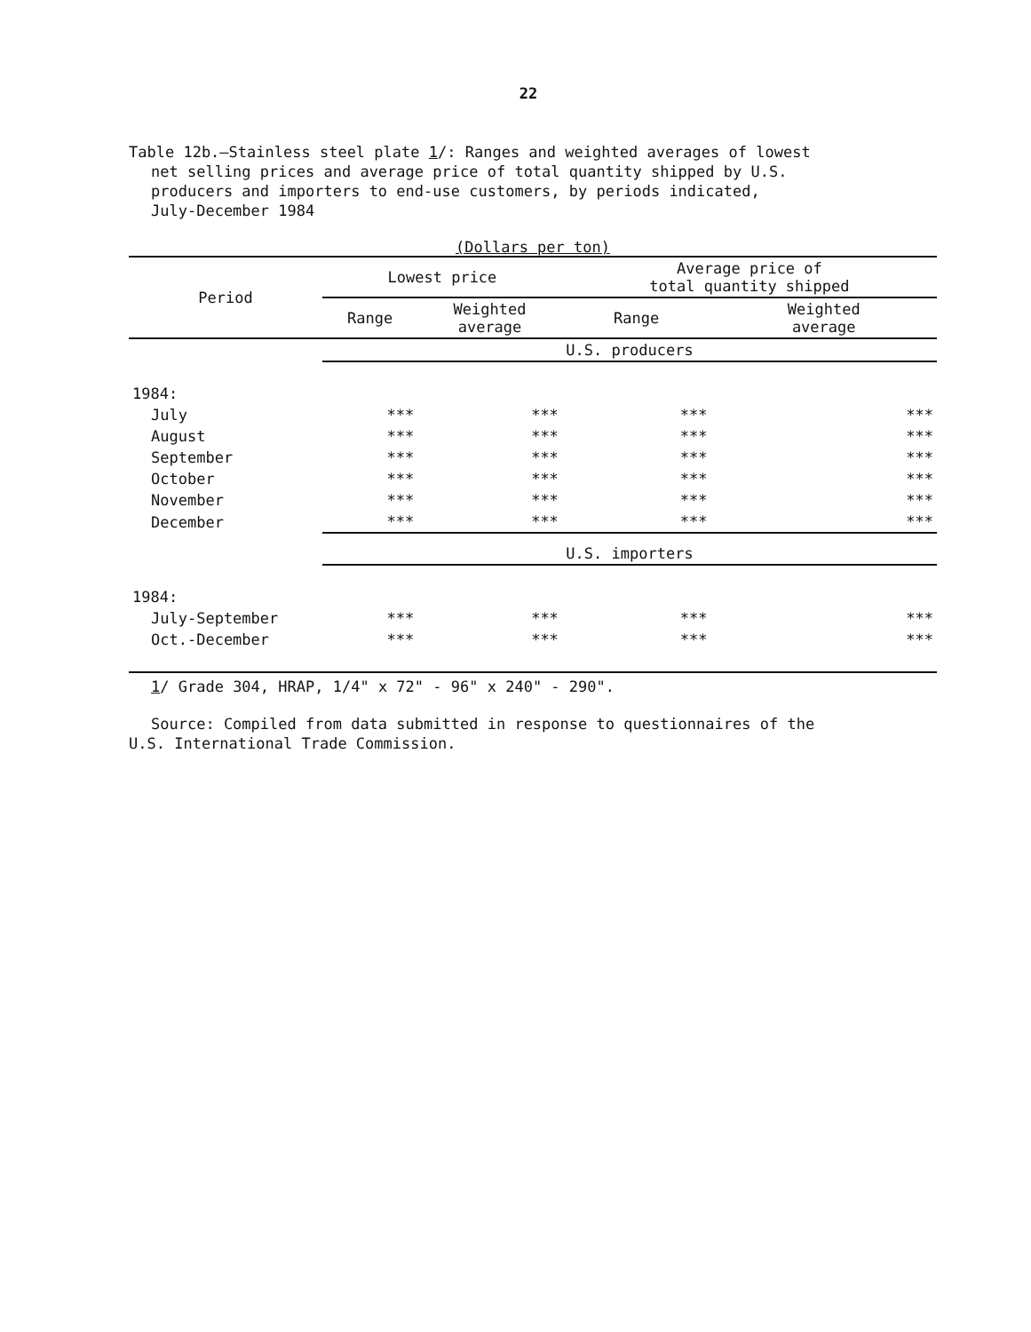22
Table 12b.—Stainless steel plate 1/: Ranges and weighted averages of lowest
net selling prices and average price of total quantity shipped by U.S.
producers and importers to end-use customers, by periods indicated,
July-December 1984
(Dollars per ton)
| Period | Lowest price | | Average price of total quantity shipped | |
| --- | --- | --- | --- | --- |
| | Range | Weighted average | Range | Weighted average |
| | U.S. producers | | | |
| 1984: | | | | |
| July | *** | *** | *** | *** |
| August | *** | *** | *** | *** |
| September | *** | *** | *** | *** |
| October | *** | *** | *** | *** |
| November | *** | *** | *** | *** |
| December | *** | *** | *** | *** |
| | U.S. importers | | | |
| 1984: | | | | |
| July-September | *** | *** | *** | *** |
| Oct.-December | *** | *** | *** | *** |
1/ Grade 304, HRAP, 1/4" x 72" - 96" x 240" - 290".
Source: Compiled from data submitted in response to questionnaires of the
U.S. International Trade Commission.